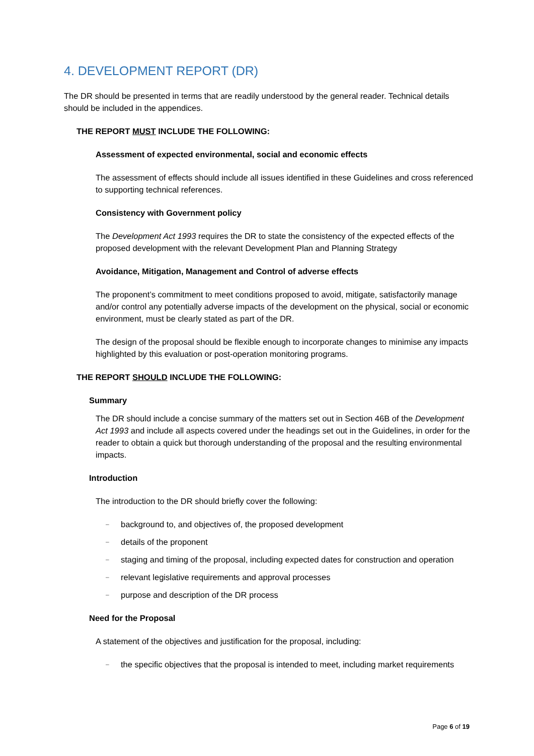4. DEVELOPMENT REPORT (DR)
The DR should be presented in terms that are readily understood by the general reader. Technical details should be included in the appendices.
THE REPORT MUST INCLUDE THE FOLLOWING:
Assessment of expected environmental, social and economic effects
The assessment of effects should include all issues identified in these Guidelines and cross referenced to supporting technical references.
Consistency with Government policy
The Development Act 1993 requires the DR to state the consistency of the expected effects of the proposed development with the relevant Development Plan and Planning Strategy
Avoidance, Mitigation, Management and Control of adverse effects
The proponent’s commitment to meet conditions proposed to avoid, mitigate, satisfactorily manage and/or control any potentially adverse impacts of the development on the physical, social or economic environment, must be clearly stated as part of the DR.
The design of the proposal should be flexible enough to incorporate changes to minimise any impacts highlighted by this evaluation or post-operation monitoring programs.
THE REPORT SHOULD INCLUDE THE FOLLOWING:
Summary
The DR should include a concise summary of the matters set out in Section 46B of the Development Act 1993 and include all aspects covered under the headings set out in the Guidelines, in order for the reader to obtain a quick but thorough understanding of the proposal and the resulting environmental impacts.
Introduction
The introduction to the DR should briefly cover the following:
– background to, and objectives of, the proposed development
– details of the proponent
– staging and timing of the proposal, including expected dates for construction and operation
– relevant legislative requirements and approval processes
– purpose and description of the DR process
Need for the Proposal
A statement of the objectives and justification for the proposal, including:
– the specific objectives that the proposal is intended to meet, including market requirements
Page 6 of 19